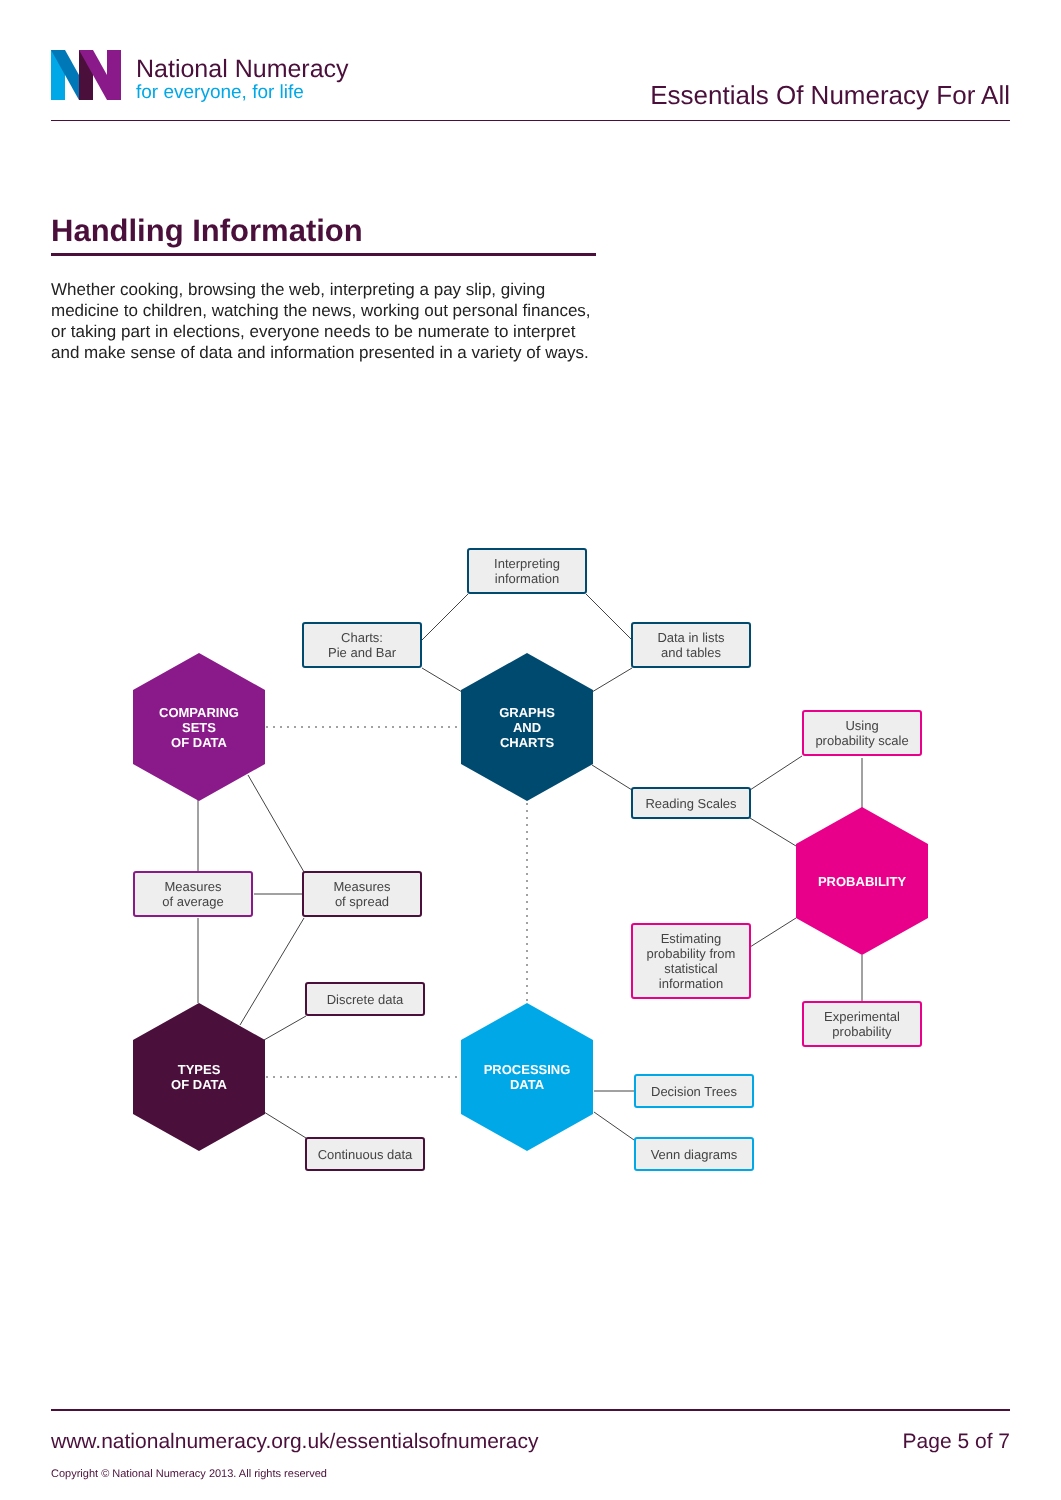National Numeracy
for everyone, for life
Essentials Of Numeracy For All
Handling Information
Whether cooking, browsing the web, interpreting a pay slip, giving medicine to children, watching the news, working out personal finances, or taking part in elections, everyone needs to be numerate to interpret and make sense of data and information presented in a variety of ways.
Interpreting
information
Charts:
Pie and Bar
Data in lists
and tables
COMPARING
SETS
OF DATA
GRAPHS
AND
CHARTS
Using
probability scale
Reading Scales
PROBABILITY
Measures
of average
Measures
of spread
Estimating
probability from
statistical
information
Discrete data
Experimental
probability
TYPES
OF DATA
PROCESSING
DATA
Decision Trees
Continuous data
Venn diagrams
www.nationalnumeracy.org.uk/essentialsofnumeracy Page 5 of 7
Copyright © National Numeracy 2013. All rights reserved